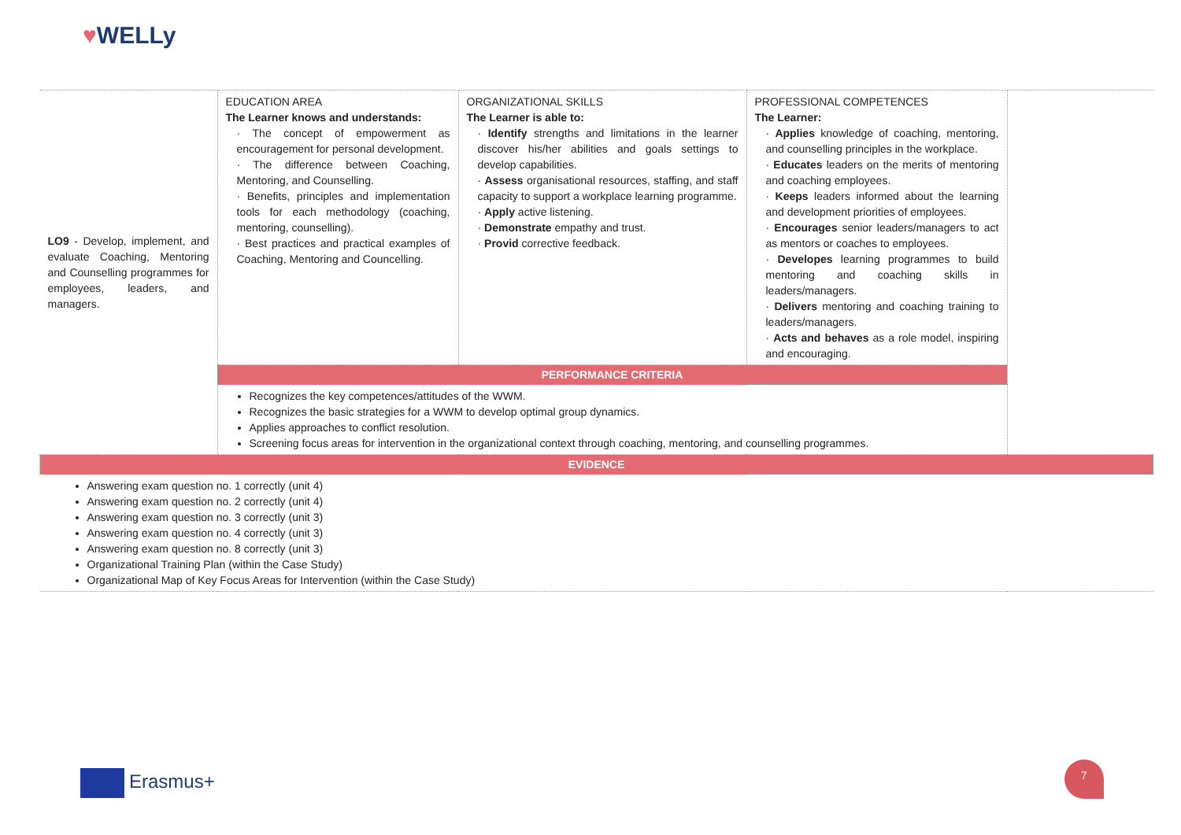♥WELLy
| LO9 - Develop, implement, and evaluate Coaching, Mentoring and Counselling programmes for employees, leaders, and managers. | EDUCATION AREA The Learner knows and understands: · The concept of empowerment as encouragement for personal development. · The difference between Coaching, Mentoring, and Counselling. · Benefits, principles and implementation tools for each methodology (coaching, mentoring, counselling). · Best practices and practical examples of Coaching, Mentoring and Councelling. | ORGANIZATIONAL SKILLS The Learner is able to: · Identify strengths and limitations in the learner discover his/her abilities and goals settings to develop capabilities. · Assess organisational resources, staffing, and staff capacity to support a workplace learning programme. · Apply active listening. · Demonstrate empathy and trust. · Provid corrective feedback. | PROFESSIONAL COMPETENCES The Learner: · Applies knowledge of coaching, mentoring, and counselling principles in the workplace. · Educates leaders on the merits of mentoring and coaching employees. · Keeps leaders informed about the learning and development priorities of employees. · Encourages senior leaders/managers to act as mentors or coaches to employees. · Developes learning programmes to build mentoring and coaching skills in leaders/managers. · Delivers mentoring and coaching training to leaders/managers. · Acts and behaves as a role model, inspiring and encouraging. | |
| | PERFORMANCE CRITERIA | | | |
| | Recognizes the key competences/attitudes of the WWM. Recognizes the basic strategies for a WWM to develop optimal group dynamics. Applies approaches to conflict resolution. Screening focus areas for intervention in the organizational context through coaching, mentoring, and counselling programmes. | | | |
| EVIDENCE | | | | |
| Answering exam question no. 1 correctly (unit 4) Answering exam question no. 2 correctly (unit 4) Answering exam question no. 3 correctly (unit 3) Answering exam question no. 4 correctly (unit 3) Answering exam question no. 8 correctly (unit 3) Organizational Training Plan (within the Case Study) Organizational Map of Key Focus Areas for Intervention (within the Case Study) | | | | |
Erasmus+
7